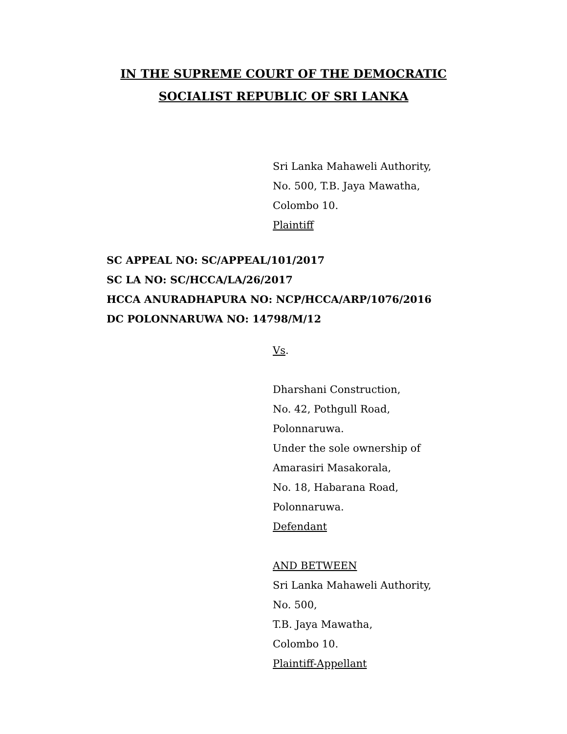IN THE SUPREME COURT OF THE DEMOCRATIC
SOCIALIST REPUBLIC OF SRI LANKA
Sri Lanka Mahaweli Authority,
No. 500, T.B. Jaya Mawatha,
Colombo 10.
Plaintiff
SC APPEAL NO: SC/APPEAL/101/2017
SC LA NO: SC/HCCA/LA/26/2017
HCCA ANURADHAPURA NO: NCP/HCCA/ARP/1076/2016
DC POLONNARUWA NO: 14798/M/12
Vs.
Dharshani Construction,
No. 42, Pothgull Road,
Polonnaruwa.
Under the sole ownership of
Amarasiri Masakorala,
No. 18, Habarana Road,
Polonnaruwa.
Defendant
AND BETWEEN
Sri Lanka Mahaweli Authority,
No. 500,
T.B. Jaya Mawatha,
Colombo 10.
Plaintiff-Appellant